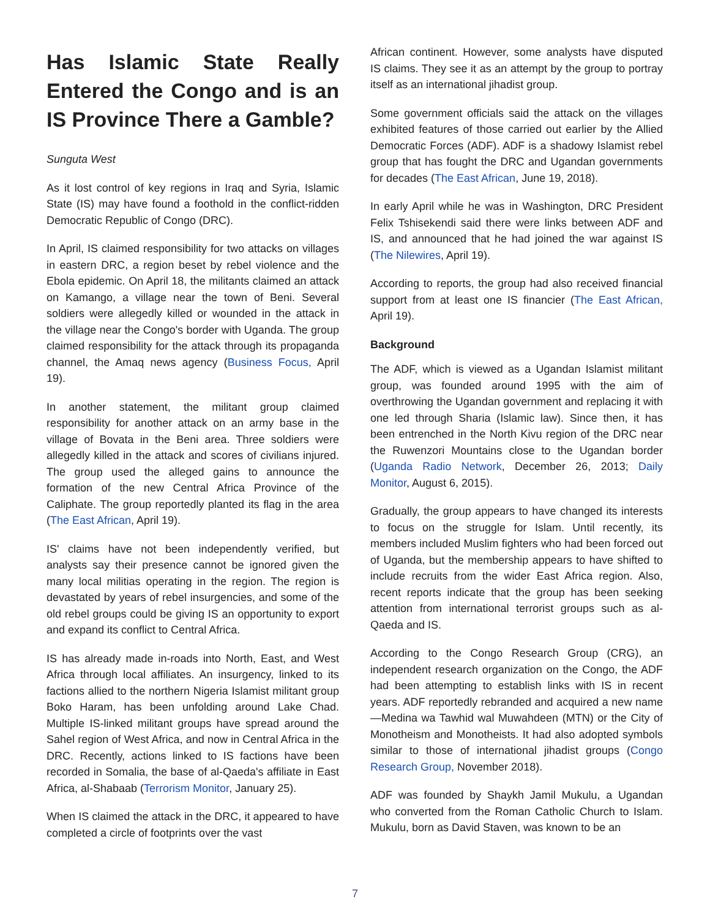Has Islamic State Really Entered the Congo and is an IS Province There a Gamble?
Sunguta West
As it lost control of key regions in Iraq and Syria, Islamic State (IS) may have found a foothold in the conflict-ridden Democratic Republic of Congo (DRC).
In April, IS claimed responsibility for two attacks on villages in eastern DRC, a region beset by rebel violence and the Ebola epidemic. On April 18, the militants claimed an attack on Kamango, a village near the town of Beni. Several soldiers were allegedly killed or wounded in the attack in the village near the Congo's border with Uganda. The group claimed responsibility for the attack through its propaganda channel, the Amaq news agency (Business Focus, April 19).
In another statement, the militant group claimed responsibility for another attack on an army base in the village of Bovata in the Beni area. Three soldiers were allegedly killed in the attack and scores of civilians injured. The group used the alleged gains to announce the formation of the new Central Africa Province of the Caliphate. The group reportedly planted its flag in the area (The East African, April 19).
IS' claims have not been independently verified, but analysts say their presence cannot be ignored given the many local militias operating in the region. The region is devastated by years of rebel insurgencies, and some of the old rebel groups could be giving IS an opportunity to export and expand its conflict to Central Africa.
IS has already made in-roads into North, East, and West Africa through local affiliates. An insurgency, linked to its factions allied to the northern Nigeria Islamist militant group Boko Haram, has been unfolding around Lake Chad. Multiple IS-linked militant groups have spread around the Sahel region of West Africa, and now in Central Africa in the DRC. Recently, actions linked to IS factions have been recorded in Somalia, the base of al-Qaeda's affiliate in East Africa, al-Shabaab (Terrorism Monitor, January 25).
When IS claimed the attack in the DRC, it appeared to have completed a circle of footprints over the vast
African continent. However, some analysts have disputed IS claims. They see it as an attempt by the group to portray itself as an international jihadist group.
Some government officials said the attack on the villages exhibited features of those carried out earlier by the Allied Democratic Forces (ADF). ADF is a shadowy Islamist rebel group that has fought the DRC and Ugandan governments for decades (The East African, June 19, 2018).
In early April while he was in Washington, DRC President Felix Tshisekendi said there were links between ADF and IS, and announced that he had joined the war against IS (The Nilewires, April 19).
According to reports, the group had also received financial support from at least one IS financier (The East African, April 19).
Background
The ADF, which is viewed as a Ugandan Islamist militant group, was founded around 1995 with the aim of overthrowing the Ugandan government and replacing it with one led through Sharia (Islamic law). Since then, it has been entrenched in the North Kivu region of the DRC near the Ruwenzori Mountains close to the Ugandan border (Uganda Radio Network, December 26, 2013; Daily Monitor, August 6, 2015).
Gradually, the group appears to have changed its interests to focus on the struggle for Islam. Until recently, its members included Muslim fighters who had been forced out of Uganda, but the membership appears to have shifted to include recruits from the wider East Africa region. Also, recent reports indicate that the group has been seeking attention from international terrorist groups such as al-Qaeda and IS.
According to the Congo Research Group (CRG), an independent research organization on the Congo, the ADF had been attempting to establish links with IS in recent years. ADF reportedly rebranded and acquired a new name—Medina wa Tawhid wal Muwahdeen (MTN) or the City of Monotheism and Monotheists. It had also adopted symbols similar to those of international jihadist groups (Congo Research Group, November 2018).
ADF was founded by Shaykh Jamil Mukulu, a Ugandan who converted from the Roman Catholic Church to Islam. Mukulu, born as David Staven, was known to be an
7